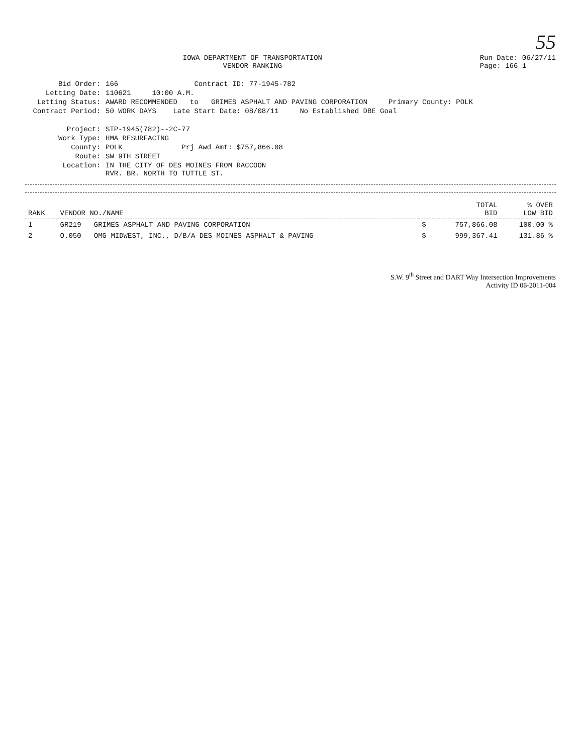55
IOWA DEPARTMENT OF TRANSPORTATION
VENDOR RANKING
Run Date: 06/27/11
Page: 166 1
Bid Order:
166 Contract ID: 77-1945-782
Letting Date:
110621 10:00 A.M.
Letting Status:
AWARD RECOMMENDED to GRIMES ASPHALT AND PAVING CORPORATION Primary County: POLK
Contract Period:
50 WORK DAYS Late Start Date: 08/08/11 No Established DBE Goal
Project:
STP-1945(782)--2C-77
Work Type:
HMA RESURFACING
County:
POLK Prj Awd Amt: $757,866.08
Route:
SW 9TH STREET
Location:
IN THE CITY OF DES MOINES FROM RACCOON
RVR. BR. NORTH TO TUTTLE ST.
| RANK | VENDOR NO./NAME | | TOTAL BID | % OVER LOW BID |
| --- | --- | --- | --- | --- |
| 1 | GR219 GRIMES ASPHALT AND PAVING CORPORATION | $ | 757,866.08 | 100.00 % |
| 2 | O.050 OMG MIDWEST, INC., D/B/A DES MOINES ASPHALT & PAVING | $ | 999,367.41 | 131.86 % |
S.W. 9<sup>th</sup> Street and DART Way Intersection Improvements
Activity ID 06-2011-004